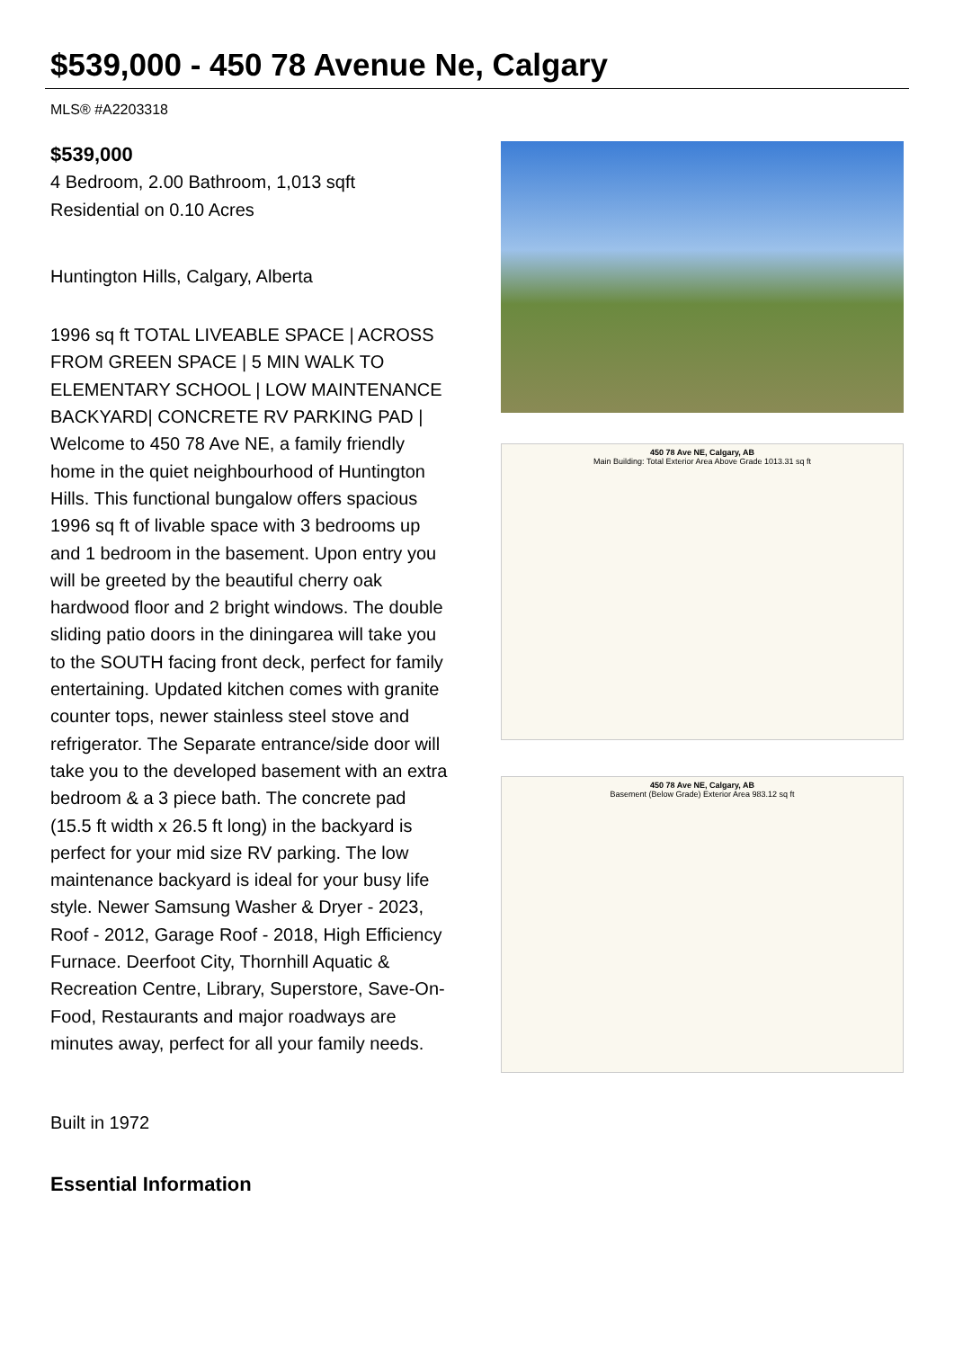$539,000 - 450 78 Avenue Ne, Calgary
MLS® #A2203318
$539,000
4 Bedroom, 2.00 Bathroom, 1,013 sqft
Residential on 0.10 Acres
Huntington Hills, Calgary, Alberta
1996 sq ft TOTAL LIVEABLE SPACE | ACROSS FROM GREEN SPACE | 5 MIN WALK TO ELEMENTARY SCHOOL | LOW MAINTENANCE BACKYARD| CONCRETE RV PARKING PAD | Welcome to 450 78 Ave NE, a family friendly home in the quiet neighbourhood of Huntington Hills. This functional bungalow offers spacious 1996 sq ft of livable space with 3 bedrooms up and 1 bedroom in the basement. Upon entry you will be greeted by the beautiful cherry oak hardwood floor and 2 bright windows. The double sliding patio doors in the diningarea will take you to the SOUTH facing front deck, perfect for family entertaining. Updated kitchen comes with granite counter tops, newer stainless steel stove and refrigerator. The Separate entrance/side door will take you to the developed basement with an extra bedroom & a 3 piece bath. The concrete pad (15.5 ft width x 26.5 ft long) in the backyard is perfect for your mid size RV parking. The low maintenance backyard is ideal for your busy life style. Newer Samsung Washer & Dryer - 2023, Roof - 2012, Garage Roof - 2018, High Efficiency Furnace. Deerfoot City, Thornhill Aquatic & Recreation Centre, Library, Superstore, Save-On-Food, Restaurants and major roadways are minutes away, perfect for all your family needs.
Built in 1972
Essential Information
450 78 Ave NE, Calgary, AB
Main Building: Total Exterior Area Above Grade 1013.31 sq ft
450 78 Ave NE, Calgary, AB
Basement (Below Grade) Exterior Area 983.12 sq ft